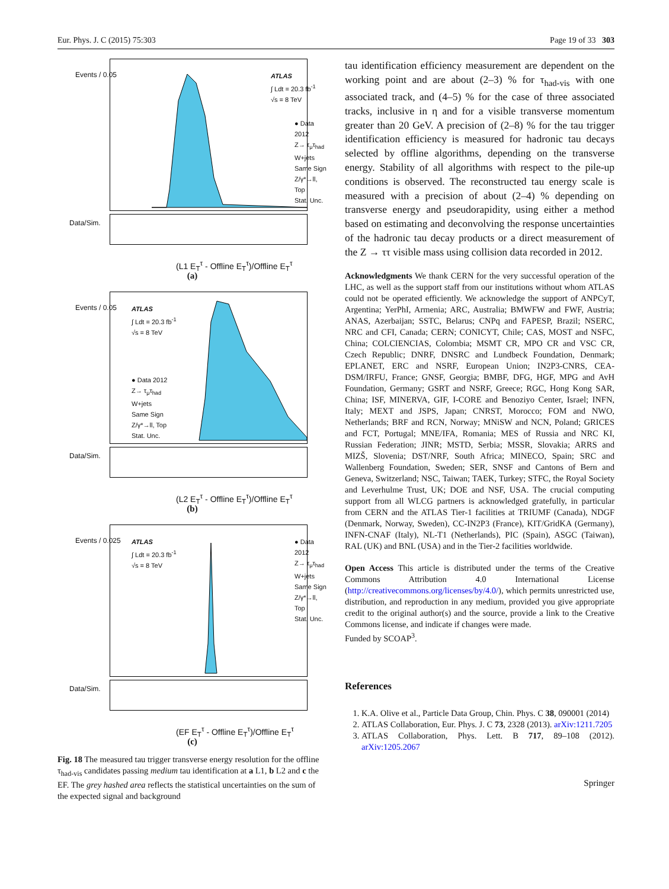Eur. Phys. J. C (2015) 75:303 Page 19 of 33 303
ATLAS
∫ Ldt = 20.3 fb<sup>-1</sup>
√s = 8 TeV
● Data 2012
Z→ τ<sub>μ</sub>τ<sub>had</sub>
W+jets
Same Sign
Z/γ*→ll, Top
Stat. Unc.
Events / 0.05
Data/Sim.
(L1 E<sub>T</sub><sup>τ</sup> - Offline E<sub>T</sub><sup>τ</sup>)/Offline E<sub>T</sub><sup>τ</sup>
(a)
ATLAS
∫ Ldt = 20.3 fb<sup>-1</sup>
√s = 8 TeV
● Data 2012
Z→ τ<sub>μ</sub>τ<sub>had</sub>
W+jets
Same Sign
Z/γ*→ll, Top
Stat. Unc.
Events / 0.05
Data/Sim.
(L2 E<sub>T</sub><sup>τ</sup> - Offline E<sub>T</sub><sup>τ</sup>)/Offline E<sub>T</sub><sup>τ</sup>
(b)
ATLAS
∫ Ldt = 20.3 fb<sup>-1</sup>
√s = 8 TeV
● Data 2012
Z→ τ<sub>μ</sub>τ<sub>had</sub>
W+jets
Same Sign
Z/γ*→ll, Top
Stat. Unc.
Events / 0.025
Data/Sim.
(EF E<sub>T</sub><sup>τ</sup> - Offline E<sub>T</sub><sup>τ</sup>)/Offline E<sub>T</sub><sup>τ</sup>
(c)
Fig. 18 The measured tau trigger transverse energy resolution for the offline τ<sub>had-vis</sub> candidates passing medium tau identification at a L1, b L2 and c the EF. The grey hashed area reflects the statistical uncertainties on the sum of the expected signal and background
tau identification efficiency measurement are dependent on the working point and are about (2–3) % for τ<sub>had-vis</sub> with one associated track, and (4–5) % for the case of three associated tracks, inclusive in η and for a visible transverse momentum greater than 20 GeV. A precision of (2–8) % for the tau trigger identification efficiency is measured for hadronic tau decays selected by offline algorithms, depending on the transverse energy. Stability of all algorithms with respect to the pile-up conditions is observed. The reconstructed tau energy scale is measured with a precision of about (2–4) % depending on transverse energy and pseudorapidity, using either a method based on estimating and deconvolving the response uncertainties of the hadronic tau decay products or a direct measurement of the Z → ττ visible mass using collision data recorded in 2012.
Acknowledgments We thank CERN for the very successful operation of the LHC, as well as the support staff from our institutions without whom ATLAS could not be operated efficiently. We acknowledge the support of ANPCyT, Argentina; YerPhI, Armenia; ARC, Australia; BMWFW and FWF, Austria; ANAS, Azerbaijan; SSTC, Belarus; CNPq and FAPESP, Brazil; NSERC, NRC and CFI, Canada; CERN; CONICYT, Chile; CAS, MOST and NSFC, China; COLCIENCIAS, Colombia; MSMT CR, MPO CR and VSC CR, Czech Republic; DNRF, DNSRC and Lundbeck Foundation, Denmark; EPLANET, ERC and NSRF, European Union; IN2P3-CNRS, CEA-DSM/IRFU, France; GNSF, Georgia; BMBF, DFG, HGF, MPG and AvH Foundation, Germany; GSRT and NSRF, Greece; RGC, Hong Kong SAR, China; ISF, MINERVA, GIF, I-CORE and Benoziyo Center, Israel; INFN, Italy; MEXT and JSPS, Japan; CNRST, Morocco; FOM and NWO, Netherlands; BRF and RCN, Norway; MNiSW and NCN, Poland; GRICES and FCT, Portugal; MNE/IFA, Romania; MES of Russia and NRC KI, Russian Federation; JINR; MSTD, Serbia; MSSR, Slovakia; ARRS and MIZŠ, Slovenia; DST/NRF, South Africa; MINECO, Spain; SRC and Wallenberg Foundation, Sweden; SER, SNSF and Cantons of Bern and Geneva, Switzerland; NSC, Taiwan; TAEK, Turkey; STFC, the Royal Society and Leverhulme Trust, UK; DOE and NSF, USA. The crucial computing support from all WLCG partners is acknowledged gratefully, in particular from CERN and the ATLAS Tier-1 facilities at TRIUMF (Canada), NDGF (Denmark, Norway, Sweden), CC-IN2P3 (France), KIT/GridKA (Germany), INFN-CNAF (Italy), NL-T1 (Netherlands), PIC (Spain), ASGC (Taiwan), RAL (UK) and BNL (USA) and in the Tier-2 facilities worldwide.
Open Access This article is distributed under the terms of the Creative Commons Attribution 4.0 International License (http://creativecommons.org/licenses/by/4.0/), which permits unrestricted use, distribution, and reproduction in any medium, provided you give appropriate credit to the original author(s) and the source, provide a link to the Creative Commons license, and indicate if changes were made.
Funded by SCOAP<sup>3</sup>.
References
1. K.A. Olive et al., Particle Data Group, Chin. Phys. C 38, 090001 (2014)
2. ATLAS Collaboration, Eur. Phys. J. C 73, 2328 (2013). arXiv:1211.7205
3. ATLAS Collaboration, Phys. Lett. B 717, 89–108 (2012). arXiv:1205.2067
Springer